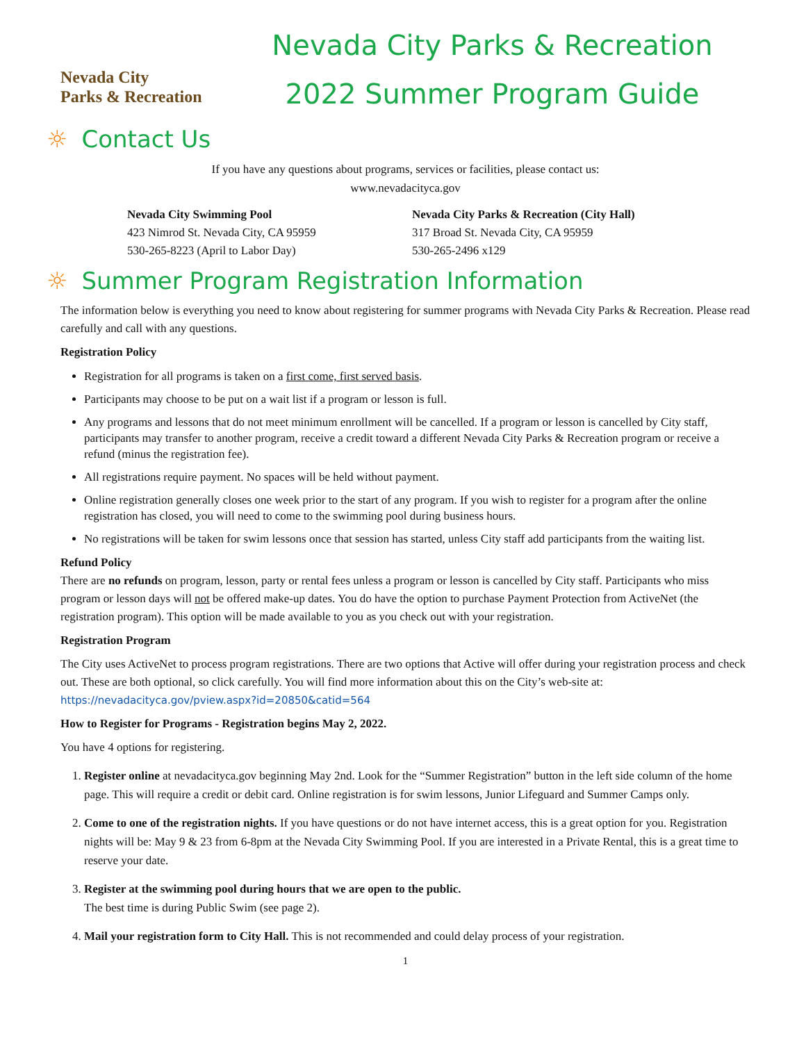Nevada City
Parks & Recreation
Nevada City Parks & Recreation
2022 Summer Program Guide
☼ Contact Us
If you have any questions about programs, services or facilities, please contact us:
www.nevadacityca.gov
Nevada City Swimming Pool
423 Nimrod St. Nevada City, CA 95959
530-265-8223 (April to Labor Day)
Nevada City Parks & Recreation (City Hall)
317 Broad St. Nevada City, CA 95959
530-265-2496 x129
☼ Summer Program Registration Information
The information below is everything you need to know about registering for summer programs with Nevada City Parks & Recreation. Please read carefully and call with any questions.
Registration Policy
Registration for all programs is taken on a first come, first served basis.
Participants may choose to be put on a wait list if a program or lesson is full.
Any programs and lessons that do not meet minimum enrollment will be cancelled. If a program or lesson is cancelled by City staff, participants may transfer to another program, receive a credit toward a different Nevada City Parks & Recreation program or receive a refund (minus the registration fee).
All registrations require payment. No spaces will be held without payment.
Online registration generally closes one week prior to the start of any program. If you wish to register for a program after the online registration has closed, you will need to come to the swimming pool during business hours.
No registrations will be taken for swim lessons once that session has started, unless City staff add participants from the waiting list.
Refund Policy
There are no refunds on program, lesson, party or rental fees unless a program or lesson is cancelled by City staff. Participants who miss program or lesson days will not be offered make-up dates. You do have the option to purchase Payment Protection from ActiveNet (the registration program). This option will be made available to you as you check out with your registration.
Registration Program
The City uses ActiveNet to process program registrations. There are two options that Active will offer during your registration process and check out. These are both optional, so click carefully. You will find more information about this on the City’s web-site at: https://nevadacityca.gov/pview.aspx?id=20850&catid=564
How to Register for Programs - Registration begins May 2, 2022.
You have 4 options for registering.
1. Register online at nevadacityca.gov beginning May 2nd. Look for the “Summer Registration” button in the left side column of the home page. This will require a credit or debit card. Online registration is for swim lessons, Junior Lifeguard and Summer Camps only.
2. Come to one of the registration nights. If you have questions or do not have internet access, this is a great option for you. Registration nights will be: May 9 & 23 from 6-8pm at the Nevada City Swimming Pool. If you are interested in a Private Rental, this is a great time to reserve your date.
3. Register at the swimming pool during hours that we are open to the public.
The best time is during Public Swim (see page 2).
4. Mail your registration form to City Hall. This is not recommended and could delay process of your registration.
1